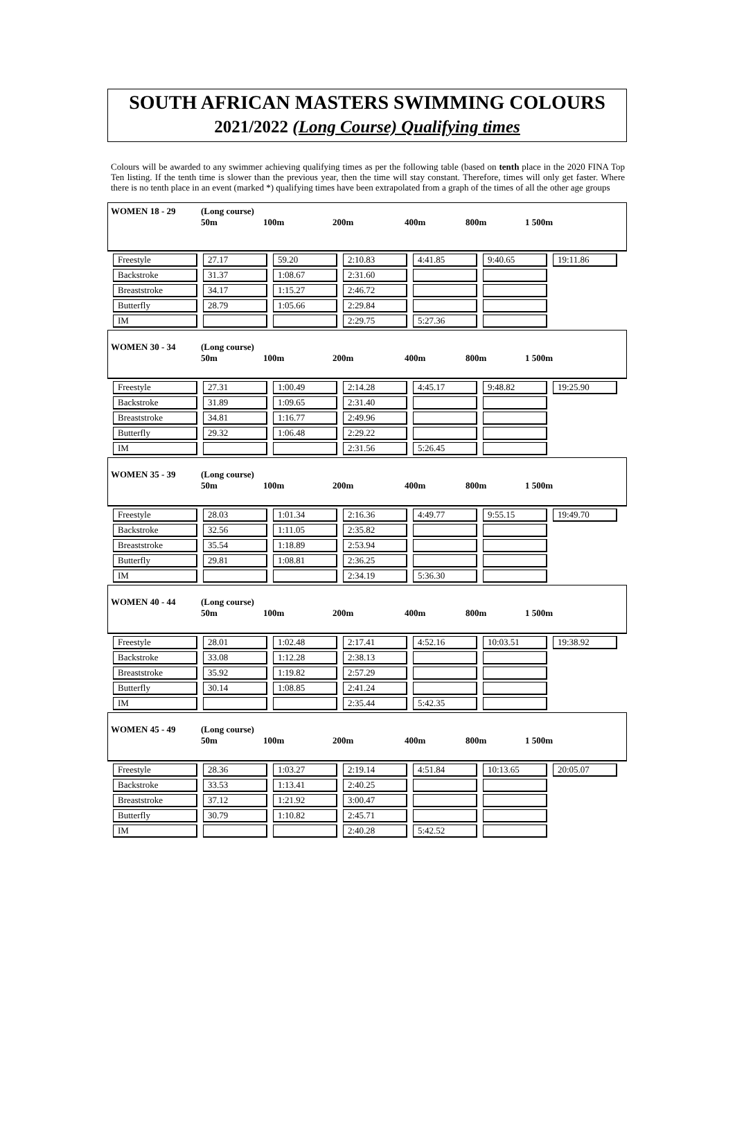SOUTH AFRICAN MASTERS SWIMMING COLOURS
2021/2022 (Long Course) Qualifying times
Colours will be awarded to any swimmer achieving qualifying times as per the following table (based on tenth place in the 2020 FINA Top Ten listing. If the tenth time is slower than the previous year, then the time will stay constant. Therefore, times will only get faster. Where there is no tenth place in an event (marked *) qualifying times have been extrapolated from a graph of the times of all the other age groups
WOMEN 18 - 29 (Long course)
50m
100m
200m
400m
800m
1 500m
| Freestyle | 27.17 | 59.20 | 2:10.83 | 4:41.85 | 9:40.65 | 19:11.86 |
| Backstroke | 31.37 | 1:08.67 | 2:31.60 | | | |
| Breaststroke | 34.17 | 1:15.27 | 2:46.72 | | | |
| Butterfly | 28.79 | 1:05.66 | 2:29.84 | | | |
| IM | | | 2:29.75 | 5:27.36 | | |
WOMEN 30 - 34 (Long course)
50m
100m
200m
400m
800m
1 500m
| Freestyle | 27.31 | 1:00.49 | 2:14.28 | 4:45.17 | 9:48.82 | 19:25.90 |
| Backstroke | 31.89 | 1:09.65 | 2:31.40 | | | |
| Breaststroke | 34.81 | 1:16.77 | 2:49.96 | | | |
| Butterfly | 29.32 | 1:06.48 | 2:29.22 | | | |
| IM | | | 2:31.56 | 5:26.45 | | |
WOMEN 35 - 39 (Long course)
50m
100m
200m
400m
800m
1 500m
| Freestyle | 28.03 | 1:01.34 | 2:16.36 | 4:49.77 | 9:55.15 | 19:49.70 |
| Backstroke | 32.56 | 1:11.05 | 2:35.82 | | | |
| Breaststroke | 35.54 | 1:18.89 | 2:53.94 | | | |
| Butterfly | 29.81 | 1:08.81 | 2:36.25 | | | |
| IM | | | 2:34.19 | 5:36.30 | | |
WOMEN 40 - 44 (Long course)
50m
100m
200m
400m
800m
1 500m
| Freestyle | 28.01 | 1:02.48 | 2:17.41 | 4:52.16 | 10:03.51 | 19:38.92 |
| Backstroke | 33.08 | 1:12.28 | 2:38.13 | | | |
| Breaststroke | 35.92 | 1:19.82 | 2:57.29 | | | |
| Butterfly | 30.14 | 1:08.85 | 2:41.24 | | | |
| IM | | | 2:35.44 | 5:42.35 | | |
WOMEN 45 - 49 (Long course)
50m
100m
200m
400m
800m
1 500m
| Freestyle | 28.36 | 1:03.27 | 2:19.14 | 4:51.84 | 10:13.65 | 20:05.07 |
| Backstroke | 33.53 | 1:13.41 | 2:40.25 | | | |
| Breaststroke | 37.12 | 1:21.92 | 3:00.47 | | | |
| Butterfly | 30.79 | 1:10.82 | 2:45.71 | | | |
| IM | | | 2:40.28 | 5:42.52 | | |